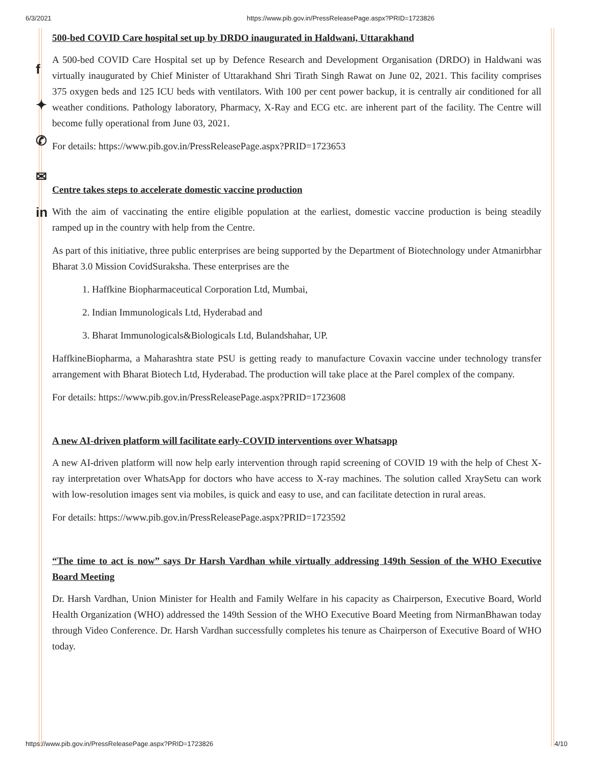6/3/2021 https://www.pib.gov.in/PressReleasePage.aspx?PRID=1723826
f
✦
✆
✉
in
500-bed COVID Care hospital set up by DRDO inaugurated in Haldwani, Uttarakhand
A 500-bed COVID Care Hospital set up by Defence Research and Development Organisation (DRDO) in Haldwani was virtually inaugurated by Chief Minister of Uttarakhand Shri Tirath Singh Rawat on June 02, 2021. This facility comprises 375 oxygen beds and 125 ICU beds with ventilators. With 100 per cent power backup, it is centrally air conditioned for all weather conditions. Pathology laboratory, Pharmacy, X-Ray and ECG etc. are inherent part of the facility. The Centre will become fully operational from June 03, 2021.
For details: https://www.pib.gov.in/PressReleasePage.aspx?PRID=1723653
Centre takes steps to accelerate domestic vaccine production
With the aim of vaccinating the entire eligible population at the earliest, domestic vaccine production is being steadily ramped up in the country with help from the Centre.
As part of this initiative, three public enterprises are being supported by the Department of Biotechnology under Atmanirbhar Bharat 3.0 Mission CovidSuraksha. These enterprises are the
1. Haffkine Biopharmaceutical Corporation Ltd, Mumbai,
2. Indian Immunologicals Ltd, Hyderabad and
3. Bharat Immunologicals&Biologicals Ltd, Bulandshahar, UP.
HaffkineBiopharma, a Maharashtra state PSU is getting ready to manufacture Covaxin vaccine under technology transfer arrangement with Bharat Biotech Ltd, Hyderabad. The production will take place at the Parel complex of the company.
For details: https://www.pib.gov.in/PressReleasePage.aspx?PRID=1723608
A new AI-driven platform will facilitate early-COVID interventions over Whatsapp
A new AI-driven platform will now help early intervention through rapid screening of COVID 19 with the help of Chest X-ray interpretation over WhatsApp for doctors who have access to X-ray machines. The solution called XraySetu can work with low-resolution images sent via mobiles, is quick and easy to use, and can facilitate detection in rural areas.
For details: https://www.pib.gov.in/PressReleasePage.aspx?PRID=1723592
“The time to act is now” says Dr Harsh Vardhan while virtually addressing 149th Session of the WHO Executive Board Meeting
Dr. Harsh Vardhan, Union Minister for Health and Family Welfare in his capacity as Chairperson, Executive Board, World Health Organization (WHO) addressed the 149th Session of the WHO Executive Board Meeting from NirmanBhawan today through Video Conference. Dr. Harsh Vardhan successfully completes his tenure as Chairperson of Executive Board of WHO today.
https://www.pib.gov.in/PressReleasePage.aspx?PRID=1723826 4/10